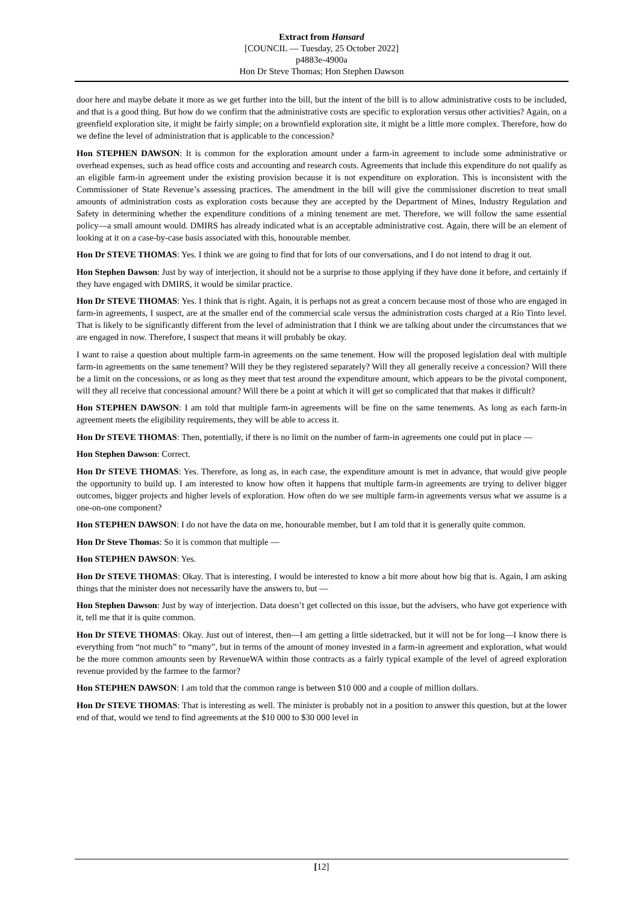Extract from Hansard
[COUNCIL — Tuesday, 25 October 2022]
p4883e-4900a
Hon Dr Steve Thomas; Hon Stephen Dawson
door here and maybe debate it more as we get further into the bill, but the intent of the bill is to allow administrative costs to be included, and that is a good thing. But how do we confirm that the administrative costs are specific to exploration versus other activities? Again, on a greenfield exploration site, it might be fairly simple; on a brownfield exploration site, it might be a little more complex. Therefore, how do we define the level of administration that is applicable to the concession?
Hon STEPHEN DAWSON: It is common for the exploration amount under a farm-in agreement to include some administrative or overhead expenses, such as head office costs and accounting and research costs. Agreements that include this expenditure do not qualify as an eligible farm-in agreement under the existing provision because it is not expenditure on exploration. This is inconsistent with the Commissioner of State Revenue’s assessing practices. The amendment in the bill will give the commissioner discretion to treat small amounts of administration costs as exploration costs because they are accepted by the Department of Mines, Industry Regulation and Safety in determining whether the expenditure conditions of a mining tenement are met. Therefore, we will follow the same essential policy—a small amount would. DMIRS has already indicated what is an acceptable administrative cost. Again, there will be an element of looking at it on a case-by-case basis associated with this, honourable member.
Hon Dr STEVE THOMAS: Yes. I think we are going to find that for lots of our conversations, and I do not intend to drag it out.
Hon Stephen Dawson: Just by way of interjection, it should not be a surprise to those applying if they have done it before, and certainly if they have engaged with DMIRS, it would be similar practice.
Hon Dr STEVE THOMAS: Yes. I think that is right. Again, it is perhaps not as great a concern because most of those who are engaged in farm-in agreements, I suspect, are at the smaller end of the commercial scale versus the administration costs charged at a Rio Tinto level. That is likely to be significantly different from the level of administration that I think we are talking about under the circumstances that we are engaged in now. Therefore, I suspect that means it will probably be okay.
I want to raise a question about multiple farm-in agreements on the same tenement. How will the proposed legislation deal with multiple farm-in agreements on the same tenement? Will they be they registered separately? Will they all generally receive a concession? Will there be a limit on the concessions, or as long as they meet that test around the expenditure amount, which appears to be the pivotal component, will they all receive that concessional amount? Will there be a point at which it will get so complicated that that makes it difficult?
Hon STEPHEN DAWSON: I am told that multiple farm-in agreements will be fine on the same tenements. As long as each farm-in agreement meets the eligibility requirements, they will be able to access it.
Hon Dr STEVE THOMAS: Then, potentially, if there is no limit on the number of farm-in agreements one could put in place —
Hon Stephen Dawson: Correct.
Hon Dr STEVE THOMAS: Yes. Therefore, as long as, in each case, the expenditure amount is met in advance, that would give people the opportunity to build up. I am interested to know how often it happens that multiple farm-in agreements are trying to deliver bigger outcomes, bigger projects and higher levels of exploration. How often do we see multiple farm-in agreements versus what we assume is a one-on-one component?
Hon STEPHEN DAWSON: I do not have the data on me, honourable member, but I am told that it is generally quite common.
Hon Dr Steve Thomas: So it is common that multiple —
Hon STEPHEN DAWSON: Yes.
Hon Dr STEVE THOMAS: Okay. That is interesting. I would be interested to know a bit more about how big that is. Again, I am asking things that the minister does not necessarily have the answers to, but —
Hon Stephen Dawson: Just by way of interjection. Data doesn’t get collected on this issue, but the advisers, who have got experience with it, tell me that it is quite common.
Hon Dr STEVE THOMAS: Okay. Just out of interest, then—I am getting a little sidetracked, but it will not be for long—I know there is everything from “not much” to “many”, but in terms of the amount of money invested in a farm-in agreement and exploration, what would be the more common amounts seen by RevenueWA within those contracts as a fairly typical example of the level of agreed exploration revenue provided by the farmee to the farmor?
Hon STEPHEN DAWSON: I am told that the common range is between $10 000 and a couple of million dollars.
Hon Dr STEVE THOMAS: That is interesting as well. The minister is probably not in a position to answer this question, but at the lower end of that, would we tend to find agreements at the $10 000 to $30 000 level in
[12]